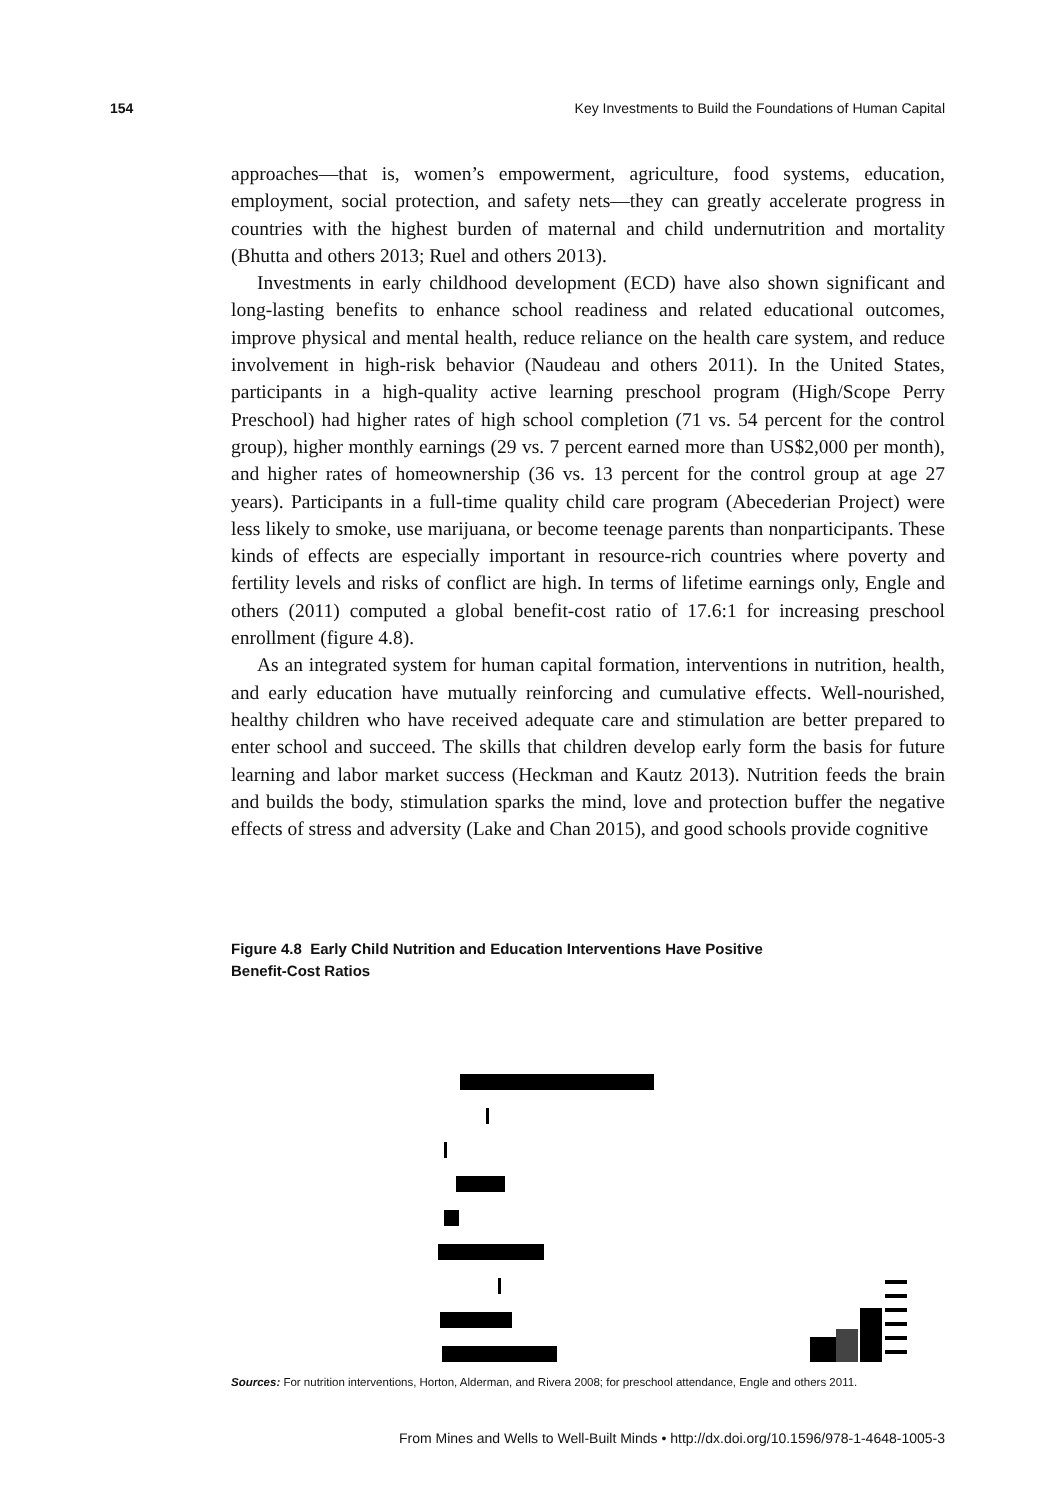154 Key Investments to Build the Foundations of Human Capital
approaches—that is, women’s empowerment, agriculture, food systems, education, employment, social protection, and safety nets—they can greatly accelerate progress in countries with the highest burden of maternal and child undernutrition and mortality (Bhutta and others 2013; Ruel and others 2013).
Investments in early childhood development (ECD) have also shown significant and long-lasting benefits to enhance school readiness and related educational outcomes, improve physical and mental health, reduce reliance on the health care system, and reduce involvement in high-risk behavior (Naudeau and others 2011). In the United States, participants in a high-quality active learning preschool program (High/Scope Perry Preschool) had higher rates of high school completion (71 vs. 54 percent for the control group), higher monthly earnings (29 vs. 7 percent earned more than US$2,000 per month), and higher rates of homeownership (36 vs. 13 percent for the control group at age 27 years). Participants in a full-time quality child care program (Abecederian Project) were less likely to smoke, use marijuana, or become teenage parents than nonparticipants. These kinds of effects are especially important in resource-rich countries where poverty and fertility levels and risks of conflict are high. In terms of lifetime earnings only, Engle and others (2011) computed a global benefit-cost ratio of 17.6:1 for increasing preschool enrollment (figure 4.8).
As an integrated system for human capital formation, interventions in nutrition, health, and early education have mutually reinforcing and cumulative effects. Well-nourished, healthy children who have received adequate care and stimulation are better prepared to enter school and succeed. The skills that children develop early form the basis for future learning and labor market success (Heckman and Kautz 2013). Nutrition feeds the brain and builds the body, stimulation sparks the mind, love and protection buffer the negative effects of stress and adversity (Lake and Chan 2015), and good schools provide cognitive
Figure 4.8 Early Child Nutrition and Education Interventions Have Positive
Benefit-Cost Ratios
Sources: For nutrition interventions, Horton, Alderman, and Rivera 2008; for preschool attendance, Engle and others 2011.
From Mines and Wells to Well-Built Minds • http://dx.doi.org/10.1596/978-1-4648-1005-3